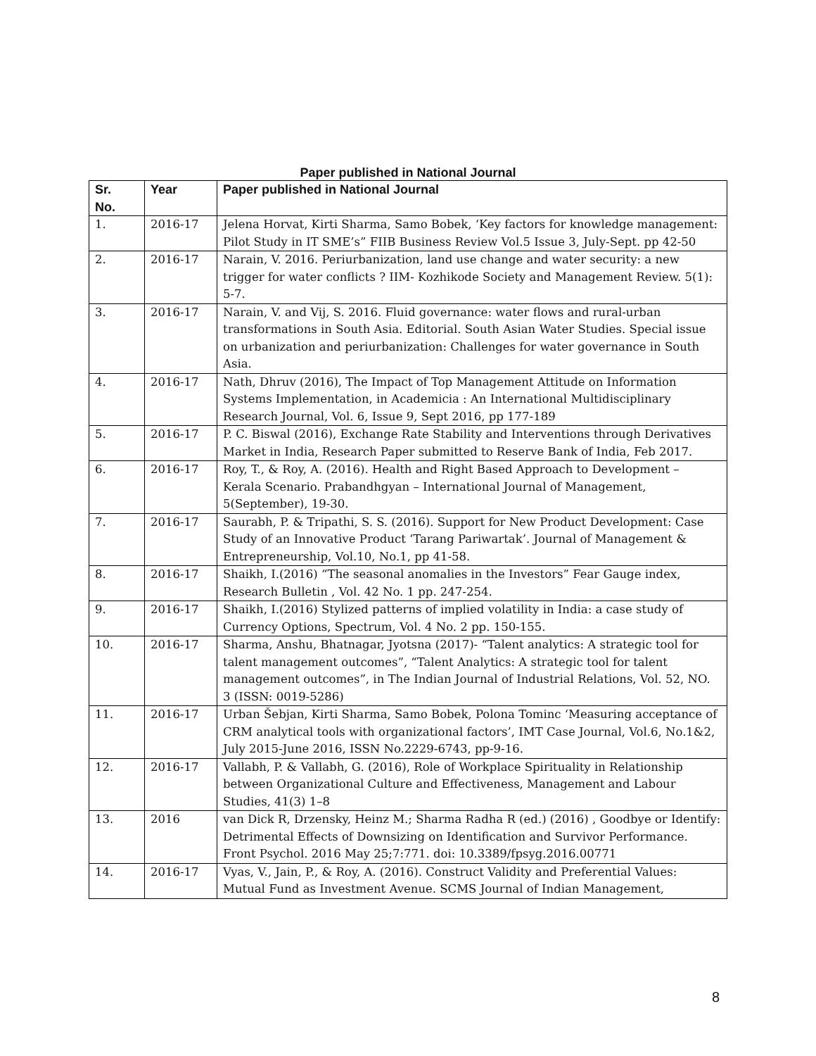Paper published in National Journal
| Sr. No. | Year | Paper published in National Journal |
| --- | --- | --- |
| 1. | 2016-17 | Jelena Horvat, Kirti Sharma, Samo Bobek, ‘Key factors for knowledge management: Pilot Study in IT SME’s” FIIB Business Review Vol.5 Issue 3, July-Sept. pp 42-50 |
| 2. | 2016-17 | Narain, V. 2016. Periurbanization, land use change and water security: a new trigger for water conflicts ? IIM- Kozhikode Society and Management Review. 5(1): 5-7. |
| 3. | 2016-17 | Narain, V. and Vij, S. 2016. Fluid governance: water flows and rural-urban transformations in South Asia. Editorial. South Asian Water Studies. Special issue on urbanization and periurbanization: Challenges for water governance in South Asia. |
| 4. | 2016-17 | Nath, Dhruv (2016), The Impact of Top Management Attitude on Information Systems Implementation, in Academicia : An International Multidisciplinary Research Journal, Vol. 6, Issue 9, Sept 2016, pp 177-189 |
| 5. | 2016-17 | P. C. Biswal (2016), Exchange Rate Stability and Interventions through Derivatives Market in India, Research Paper submitted to Reserve Bank of India, Feb 2017. |
| 6. | 2016-17 | Roy, T., & Roy, A. (2016). Health and Right Based Approach to Development – Kerala Scenario. Prabandhgyan – International Journal of Management, 5(September), 19-30. |
| 7. | 2016-17 | Saurabh, P. & Tripathi, S. S. (2016). Support for New Product Development: Case Study of an Innovative Product ‘Tarang Pariwartak’. Journal of Management & Entrepreneurship, Vol.10, No.1, pp 41-58. |
| 8. | 2016-17 | Shaikh, I.(2016) “The seasonal anomalies in the Investors” Fear Gauge index, Research Bulletin , Vol. 42 No. 1 pp. 247-254. |
| 9. | 2016-17 | Shaikh, I.(2016) Stylized patterns of implied volatility in India: a case study of Currency Options, Spectrum, Vol. 4 No. 2 pp. 150-155. |
| 10. | 2016-17 | Sharma, Anshu, Bhatnagar, Jyotsna (2017)- “Talent analytics: A strategic tool for talent management outcomes”, “Talent Analytics: A strategic tool for talent management outcomes”, in The Indian Journal of Industrial Relations, Vol. 52, NO. 3 (ISSN: 0019-5286) |
| 11. | 2016-17 | Urban Šebjan, Kirti Sharma, Samo Bobek, Polona Tominc ‘Measuring acceptance of CRM analytical tools with organizational factors’, IMT Case Journal, Vol.6, No.1&2, July 2015-June 2016, ISSN No.2229-6743, pp-9-16. |
| 12. | 2016-17 | Vallabh, P. & Vallabh, G. (2016), Role of Workplace Spirituality in Relationship between Organizational Culture and Effectiveness, Management and Labour Studies, 41(3) 1–8 |
| 13. | 2016 | van Dick R, Drzensky, Heinz M.; Sharma Radha R (ed.) (2016) , Goodbye or Identify: Detrimental Effects of Downsizing on Identification and Survivor Performance. Front Psychol. 2016 May 25;7:771. doi: 10.3389/fpsyg.2016.00771 |
| 14. | 2016-17 | Vyas, V., Jain, P., & Roy, A. (2016). Construct Validity and Preferential Values: Mutual Fund as Investment Avenue. SCMS Journal of Indian Management, |
8